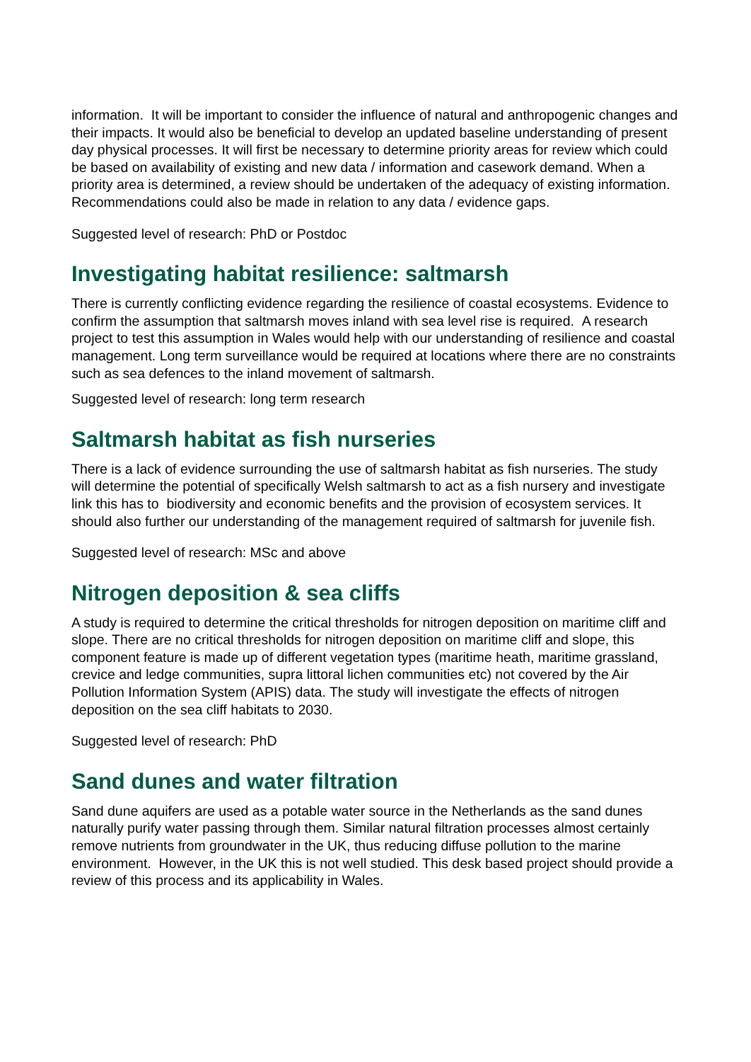information. It will be important to consider the influence of natural and anthropogenic changes and their impacts. It would also be beneficial to develop an updated baseline understanding of present day physical processes. It will first be necessary to determine priority areas for review which could be based on availability of existing and new data / information and casework demand. When a priority area is determined, a review should be undertaken of the adequacy of existing information. Recommendations could also be made in relation to any data / evidence gaps.
Suggested level of research: PhD or Postdoc
Investigating habitat resilience: saltmarsh
There is currently conflicting evidence regarding the resilience of coastal ecosystems. Evidence to confirm the assumption that saltmarsh moves inland with sea level rise is required. A research project to test this assumption in Wales would help with our understanding of resilience and coastal management. Long term surveillance would be required at locations where there are no constraints such as sea defences to the inland movement of saltmarsh.
Suggested level of research: long term research
Saltmarsh habitat as fish nurseries
There is a lack of evidence surrounding the use of saltmarsh habitat as fish nurseries. The study will determine the potential of specifically Welsh saltmarsh to act as a fish nursery and investigate link this has to biodiversity and economic benefits and the provision of ecosystem services. It should also further our understanding of the management required of saltmarsh for juvenile fish.
Suggested level of research: MSc and above
Nitrogen deposition & sea cliffs
A study is required to determine the critical thresholds for nitrogen deposition on maritime cliff and slope. There are no critical thresholds for nitrogen deposition on maritime cliff and slope, this component feature is made up of different vegetation types (maritime heath, maritime grassland, crevice and ledge communities, supra littoral lichen communities etc) not covered by the Air Pollution Information System (APIS) data. The study will investigate the effects of nitrogen deposition on the sea cliff habitats to 2030.
Suggested level of research: PhD
Sand dunes and water filtration
Sand dune aquifers are used as a potable water source in the Netherlands as the sand dunes naturally purify water passing through them. Similar natural filtration processes almost certainly remove nutrients from groundwater in the UK, thus reducing diffuse pollution to the marine environment. However, in the UK this is not well studied. This desk based project should provide a review of this process and its applicability in Wales.